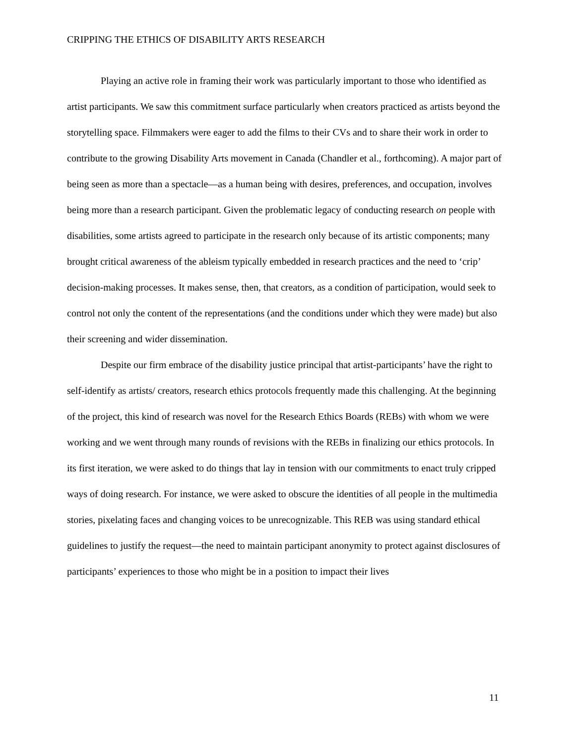CRIPPING THE ETHICS OF DISABILITY ARTS RESEARCH
Playing an active role in framing their work was particularly important to those who identified as artist participants. We saw this commitment surface particularly when creators practiced as artists beyond the storytelling space. Filmmakers were eager to add the films to their CVs and to share their work in order to contribute to the growing Disability Arts movement in Canada (Chandler et al., forthcoming). A major part of being seen as more than a spectacle—as a human being with desires, preferences, and occupation, involves being more than a research participant. Given the problematic legacy of conducting research on people with disabilities, some artists agreed to participate in the research only because of its artistic components; many brought critical awareness of the ableism typically embedded in research practices and the need to ‘crip’ decision-making processes. It makes sense, then, that creators, as a condition of participation, would seek to control not only the content of the representations (and the conditions under which they were made) but also their screening and wider dissemination.
Despite our firm embrace of the disability justice principal that artist-participants’ have the right to self-identify as artists/ creators, research ethics protocols frequently made this challenging. At the beginning of the project, this kind of research was novel for the Research Ethics Boards (REBs) with whom we were working and we went through many rounds of revisions with the REBs in finalizing our ethics protocols. In its first iteration, we were asked to do things that lay in tension with our commitments to enact truly cripped ways of doing research. For instance, we were asked to obscure the identities of all people in the multimedia stories, pixelating faces and changing voices to be unrecognizable. This REB was using standard ethical guidelines to justify the request—the need to maintain participant anonymity to protect against disclosures of participants’ experiences to those who might be in a position to impact their lives
11